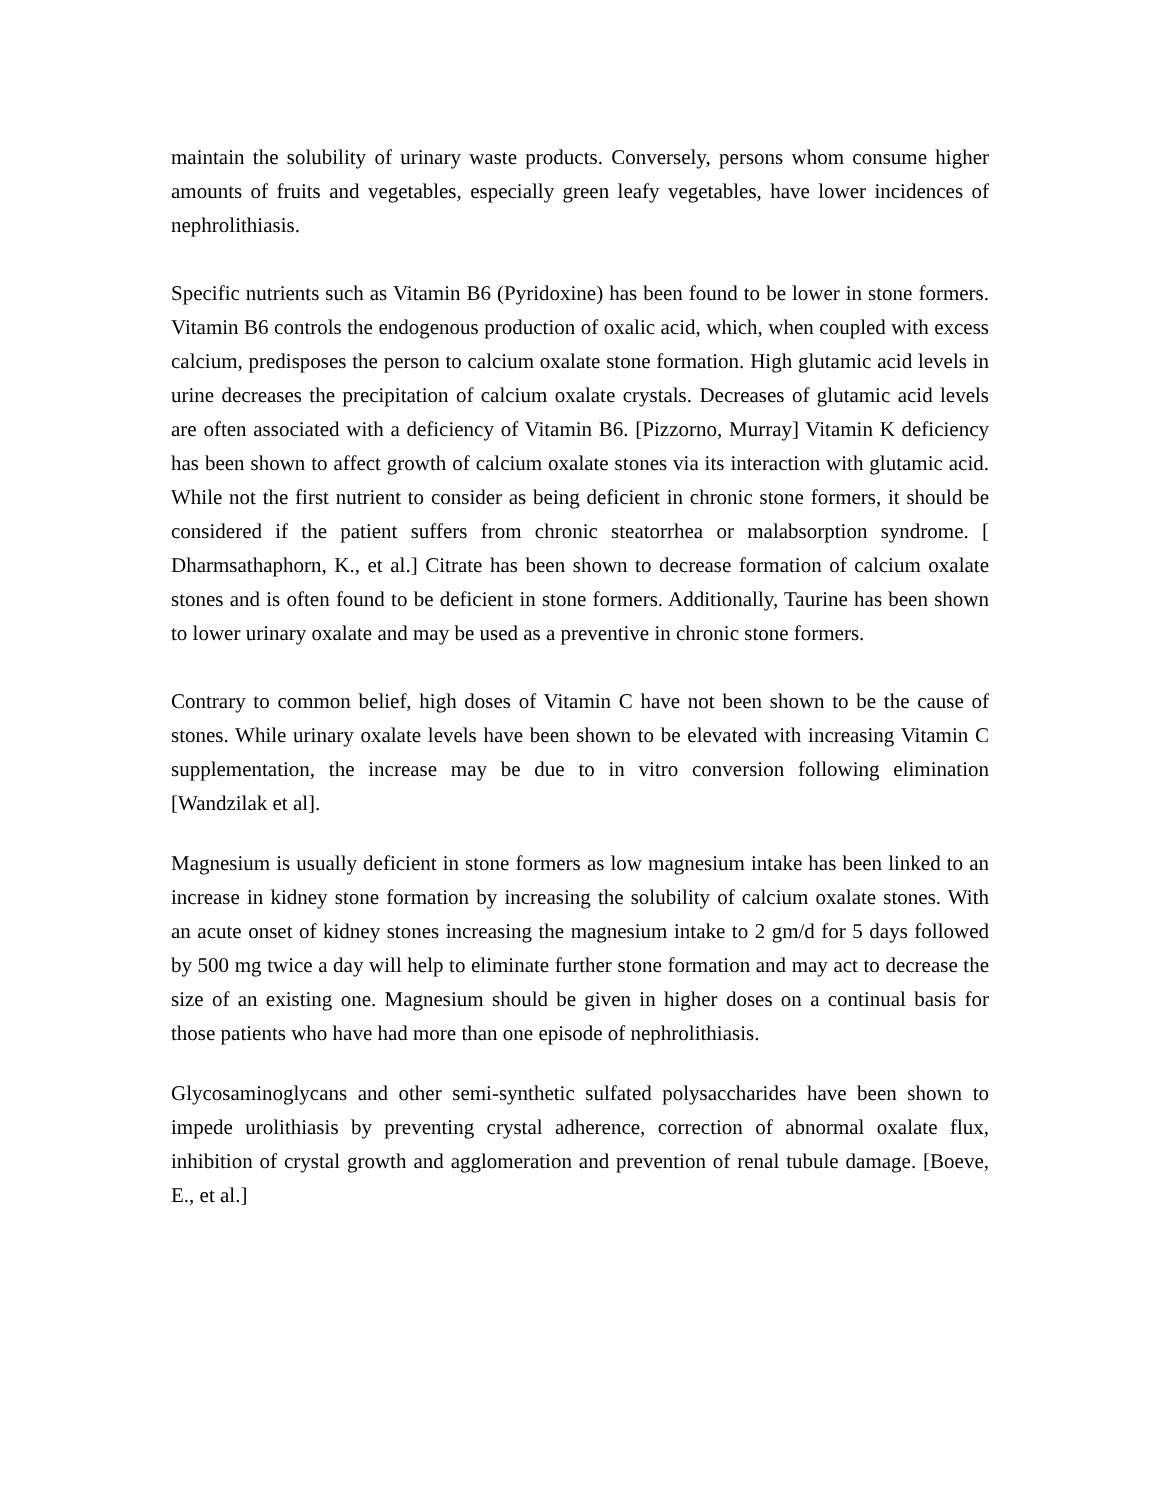maintain the solubility of urinary waste products. Conversely, persons whom consume higher amounts of fruits and vegetables, especially green leafy vegetables, have lower incidences of nephrolithiasis.
Specific nutrients such as Vitamin B6 (Pyridoxine) has been found to be lower in stone formers. Vitamin B6 controls the endogenous production of oxalic acid, which, when coupled with excess calcium, predisposes the person to calcium oxalate stone formation. High glutamic acid levels in urine decreases the precipitation of calcium oxalate crystals. Decreases of glutamic acid levels are often associated with a deficiency of Vitamin B6. [Pizzorno, Murray] Vitamin K deficiency has been shown to affect growth of calcium oxalate stones via its interaction with glutamic acid. While not the first nutrient to consider as being deficient in chronic stone formers, it should be considered if the patient suffers from chronic steatorrhea or malabsorption syndrome. [ Dharmsathaphorn, K., et al.] Citrate has been shown to decrease formation of calcium oxalate stones and is often found to be deficient in stone formers. Additionally, Taurine has been shown to lower urinary oxalate and may be used as a preventive in chronic stone formers.
Contrary to common belief, high doses of Vitamin C have not been shown to be the cause of stones. While urinary oxalate levels have been shown to be elevated with increasing Vitamin C supplementation, the increase may be due to in vitro conversion following elimination [Wandzilak et al].
Magnesium is usually deficient in stone formers as low magnesium intake has been linked to an increase in kidney stone formation by increasing the solubility of calcium oxalate stones. With an acute onset of kidney stones increasing the magnesium intake to 2 gm/d for 5 days followed by 500 mg twice a day will help to eliminate further stone formation and may act to decrease the size of an existing one. Magnesium should be given in higher doses on a continual basis for those patients who have had more than one episode of nephrolithiasis.
Glycosaminoglycans and other semi-synthetic sulfated polysaccharides have been shown to impede urolithiasis by preventing crystal adherence, correction of abnormal oxalate flux, inhibition of crystal growth and agglomeration and prevention of renal tubule damage. [Boeve, E., et al.]